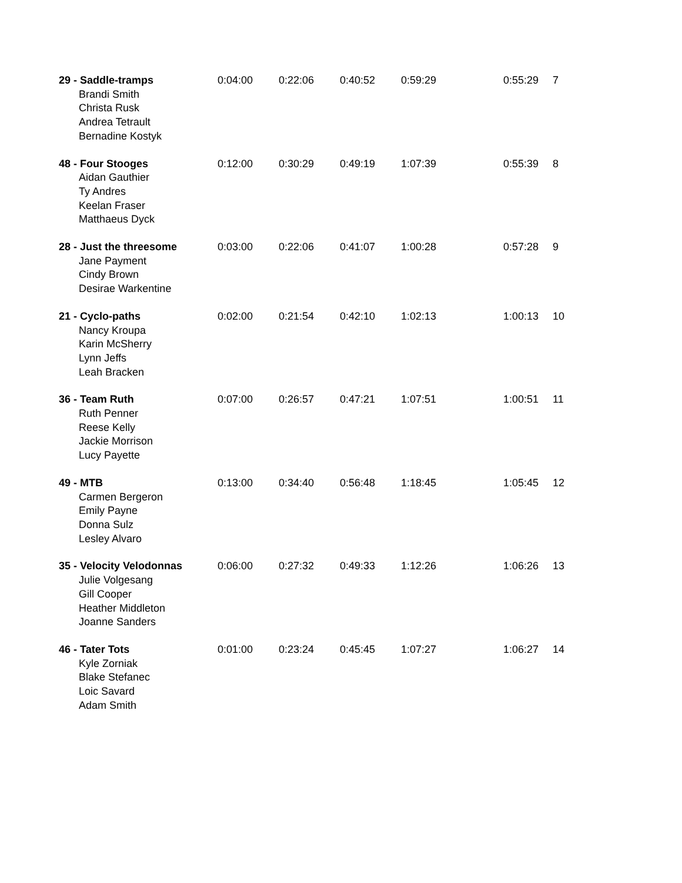| 29 - Saddle-tramps Brandi Smith Christa Rusk Andrea Tetrault Bernadine Kostyk | 0:04:00 | 0:22:06 | 0:40:52 | 0:59:29 | 0:55:29 | 7 |
| 48 - Four Stooges Aidan Gauthier Ty Andres Keelan Fraser Matthaeus Dyck | 0:12:00 | 0:30:29 | 0:49:19 | 1:07:39 | 0:55:39 | 8 |
| 28 - Just the threesome Jane Payment Cindy Brown Desirae Warkentine | 0:03:00 | 0:22:06 | 0:41:07 | 1:00:28 | 0:57:28 | 9 |
| 21 - Cyclo-paths Nancy Kroupa Karin McSherry Lynn Jeffs Leah Bracken | 0:02:00 | 0:21:54 | 0:42:10 | 1:02:13 | 1:00:13 | 10 |
| 36 - Team Ruth Ruth Penner Reese Kelly Jackie Morrison Lucy Payette | 0:07:00 | 0:26:57 | 0:47:21 | 1:07:51 | 1:00:51 | 11 |
| 49 - MTB Carmen Bergeron Emily Payne Donna Sulz Lesley Alvaro | 0:13:00 | 0:34:40 | 0:56:48 | 1:18:45 | 1:05:45 | 12 |
| 35 - Velocity Velodonnas Julie Volgesang Gill Cooper Heather Middleton Joanne Sanders | 0:06:00 | 0:27:32 | 0:49:33 | 1:12:26 | 1:06:26 | 13 |
| 46 - Tater Tots Kyle Zorniak Blake Stefanec Loic Savard Adam Smith | 0:01:00 | 0:23:24 | 0:45:45 | 1:07:27 | 1:06:27 | 14 |